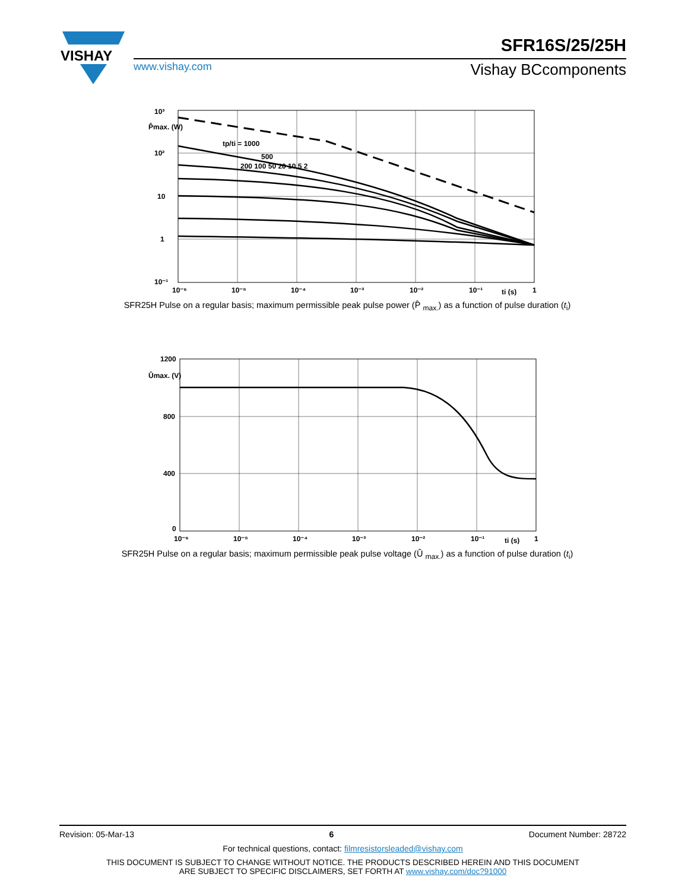VISHAY
SFR16S/25/25H
www.vishay.com Vishay BCcomponents
10³
P̂max. (W)
10²
10
1
10⁻¹
tp/ti = 1000
500
200 100 50 20 10 5 2
10⁻⁶
10⁻⁵
10⁻⁴
10⁻³
10⁻²
10⁻¹
ti (s)
1
SFR25H Pulse on a regular basis; maximum permissible peak pulse power (P̂ <sub>max.</sub>) as a function of pulse duration (t<sub>i</sub>)
1200
Ûmax. (V)
800
400
0
10⁻⁶
10⁻⁵
10⁻⁴
10⁻³
10⁻²
10⁻¹
ti (s)
1
SFR25H Pulse on a regular basis; maximum permissible peak pulse voltage (Û <sub>max.</sub>) as a function of pulse duration (t<sub>i</sub>)
Revision: 05-Mar-13 6 Document Number: 28722
For technical questions, contact: filmresistorsleaded@vishay.com
THIS DOCUMENT IS SUBJECT TO CHANGE WITHOUT NOTICE. THE PRODUCTS DESCRIBED HEREIN AND THIS DOCUMENT
ARE SUBJECT TO SPECIFIC DISCLAIMERS, SET FORTH AT www.vishay.com/doc?91000